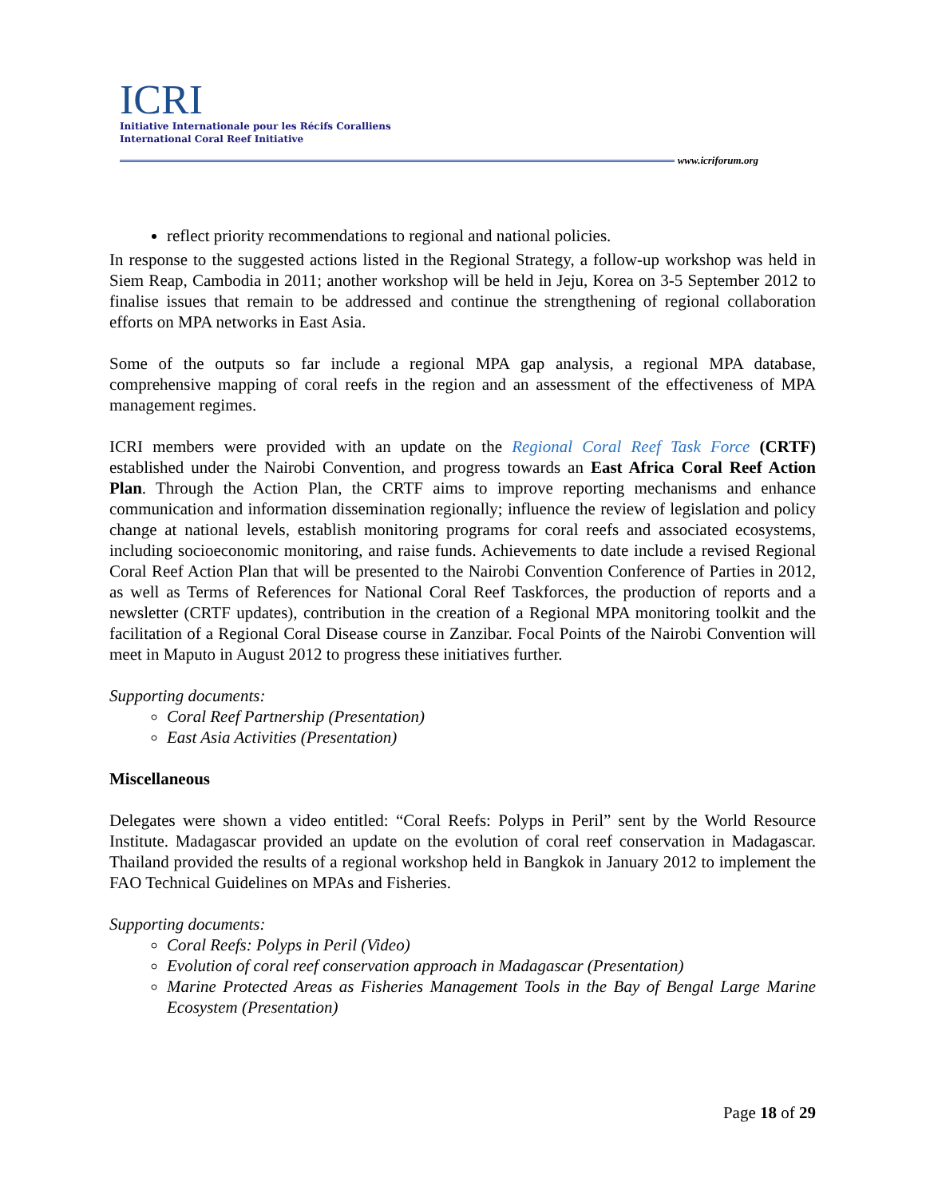ICRI
Initiative Internationale pour les Récifs Coralliens
International Coral Reef Initiative
www.icriforum.org
reflect priority recommendations to regional and national policies.
In response to the suggested actions listed in the Regional Strategy, a follow-up workshop was held in Siem Reap, Cambodia in 2011; another workshop will be held in Jeju, Korea on 3-5 September 2012 to finalise issues that remain to be addressed and continue the strengthening of regional collaboration efforts on MPA networks in East Asia.
Some of the outputs so far include a regional MPA gap analysis, a regional MPA database, comprehensive mapping of coral reefs in the region and an assessment of the effectiveness of MPA management regimes.
ICRI members were provided with an update on the Regional Coral Reef Task Force (CRTF) established under the Nairobi Convention, and progress towards an East Africa Coral Reef Action Plan. Through the Action Plan, the CRTF aims to improve reporting mechanisms and enhance communication and information dissemination regionally; influence the review of legislation and policy change at national levels, establish monitoring programs for coral reefs and associated ecosystems, including socioeconomic monitoring, and raise funds. Achievements to date include a revised Regional Coral Reef Action Plan that will be presented to the Nairobi Convention Conference of Parties in 2012, as well as Terms of References for National Coral Reef Taskforces, the production of reports and a newsletter (CRTF updates), contribution in the creation of a Regional MPA monitoring toolkit and the facilitation of a Regional Coral Disease course in Zanzibar. Focal Points of the Nairobi Convention will meet in Maputo in August 2012 to progress these initiatives further.
Supporting documents:
Coral Reef Partnership (Presentation)
East Asia Activities (Presentation)
Miscellaneous
Delegates were shown a video entitled: “Coral Reefs: Polyps in Peril” sent by the World Resource Institute. Madagascar provided an update on the evolution of coral reef conservation in Madagascar. Thailand provided the results of a regional workshop held in Bangkok in January 2012 to implement the FAO Technical Guidelines on MPAs and Fisheries.
Supporting documents:
Coral Reefs: Polyps in Peril (Video)
Evolution of coral reef conservation approach in Madagascar (Presentation)
Marine Protected Areas as Fisheries Management Tools in the Bay of Bengal Large Marine Ecosystem (Presentation)
Page 18 of 29